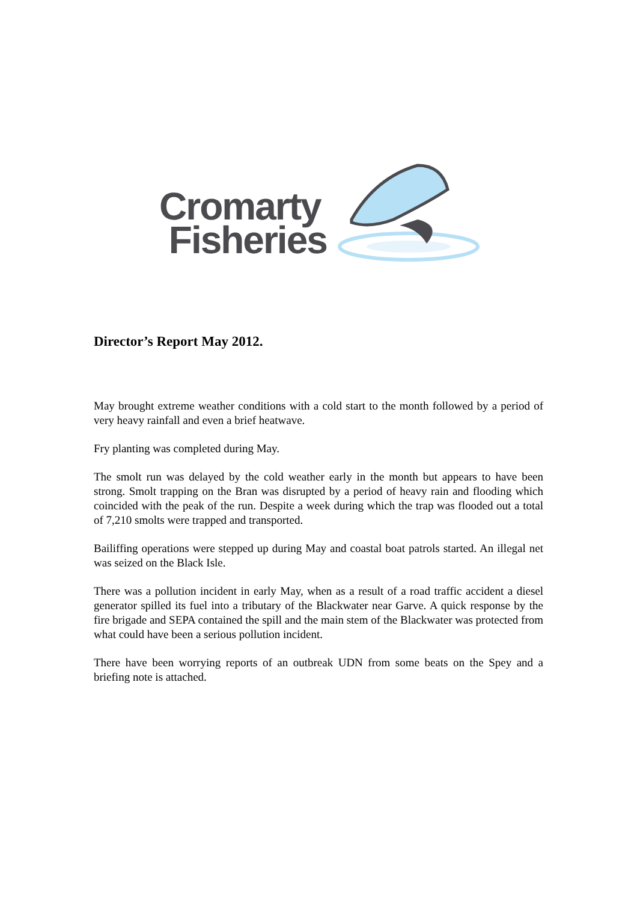Cromarty
Fisheries
Director’s Report May 2012.
May brought extreme weather conditions with a cold start to the month followed by a period of very heavy rainfall and even a brief heatwave.
Fry planting was completed during May.
The smolt run was delayed by the cold weather early in the month but appears to have been strong. Smolt trapping on the Bran was disrupted by a period of heavy rain and flooding which coincided with the peak of the run. Despite a week during which the trap was flooded out a total of 7,210 smolts were trapped and transported.
Bailiffing operations were stepped up during May and coastal boat patrols started. An illegal net was seized on the Black Isle.
There was a pollution incident in early May, when as a result of a road traffic accident a diesel generator spilled its fuel into a tributary of the Blackwater near Garve. A quick response by the fire brigade and SEPA contained the spill and the main stem of the Blackwater was protected from what could have been a serious pollution incident.
There have been worrying reports of an outbreak UDN from some beats on the Spey and a briefing note is attached.